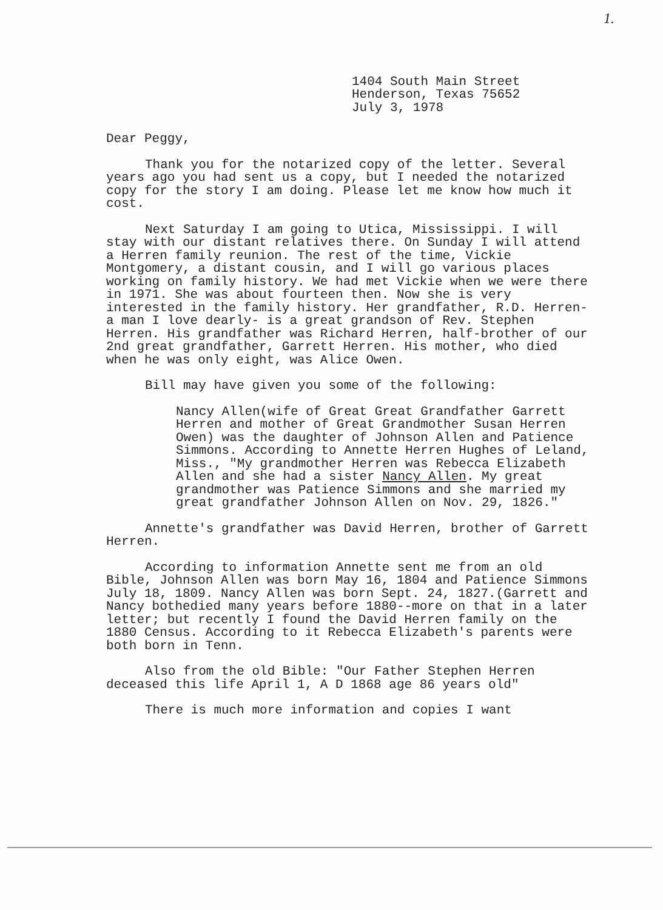1.
1404 South Main Street
Henderson, Texas 75652
July 3, 1978
Dear Peggy,
Thank you for the notarized copy of the letter. Several years ago you had sent us a copy, but I needed the notarized copy for the story I am doing. Please let me know how much it cost.
Next Saturday I am going to Utica, Mississippi. I will stay with our distant relatives there. On Sunday I will attend a Herren family reunion. The rest of the time, Vickie Montgomery, a distant cousin, and I will go various places working on family history. We had met Vickie when we were there in 1971. She was about fourteen then. Now she is very interested in the family history. Her grandfather, R.D. Herren-a man I love dearly- is a great grandson of Rev. Stephen Herren. His grandfather was Richard Herren, half-brother of our 2nd great grandfather, Garrett Herren. His mother, who died when he was only eight, was Alice Owen.
Bill may have given you some of the following:
Nancy Allen(wife of Great Great Grandfather Garrett Herren and mother of Great Grandmother Susan Herren Owen) was the daughter of Johnson Allen and Patience Simmons. According to Annette Herren Hughes of Leland, Miss., "My grandmother Herren was Rebecca Elizabeth Allen and she had a sister Nancy Allen. My great grandmother was Patience Simmons and she married my great grandfather Johnson Allen on Nov. 29, 1826."
Annette's grandfather was David Herren, brother of Garrett Herren.
According to information Annette sent me from an old Bible, Johnson Allen was born May 16, 1804 and Patience Simmons July 18, 1809. Nancy Allen was born Sept. 24, 1827.(Garrett and Nancy bothedied many years before 1880--more on that in a later letter; but recently I found the David Herren family on the 1880 Census. According to it Rebecca Elizabeth's parents were both born in Tenn.
Also from the old Bible: "Our Father Stephen Herren deceased this life April 1, A D 1868 age 86 years old"
There is much more information and copies I want